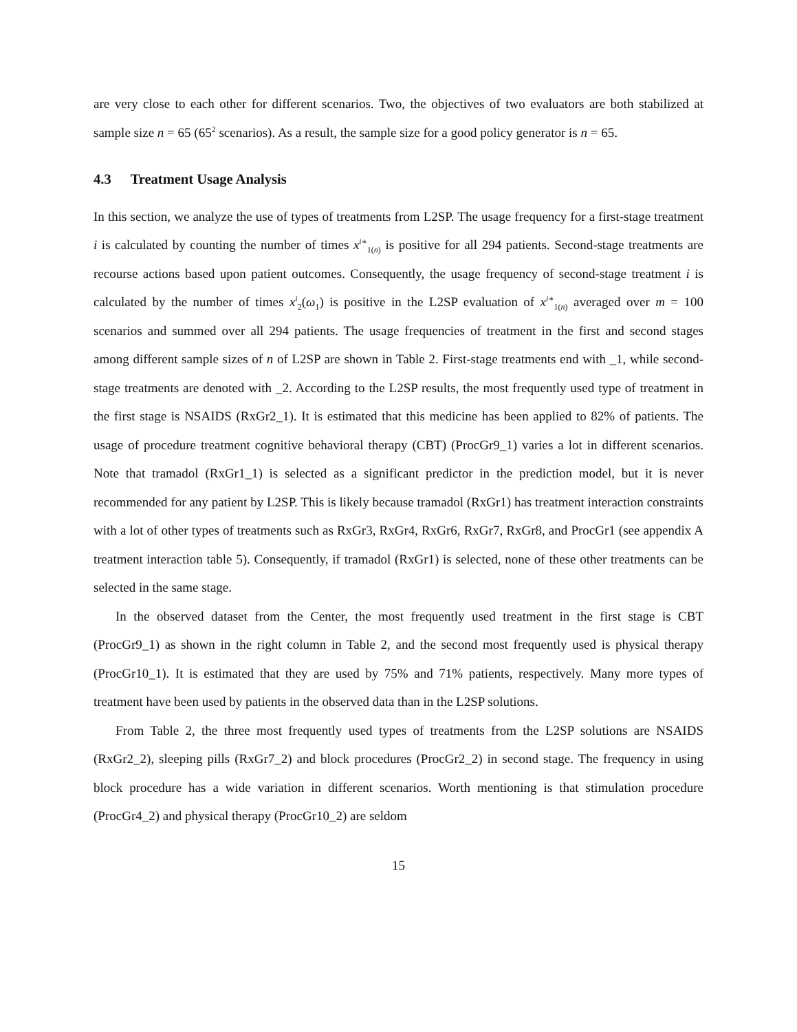are very close to each other for different scenarios. Two, the objectives of two evaluators are both stabilized at sample size n = 65 (65<sup>2</sup> scenarios). As a result, the sample size for a good policy generator is n = 65.
4.3 Treatment Usage Analysis
In this section, we analyze the use of types of treatments from L2SP. The usage frequency for a first-stage treatment i is calculated by counting the number of times x<sup>i∗</sup><sub>1(n)</sub> is positive for all 294 patients. Second-stage treatments are recourse actions based upon patient outcomes. Consequently, the usage frequency of second-stage treatment i is calculated by the number of times x<sup>i</sup><sub>2</sub>(ω<sub>1</sub>) is positive in the L2SP evaluation of x<sup>i∗</sup><sub>1(n)</sub> averaged over m = 100 scenarios and summed over all 294 patients. The usage frequencies of treatment in the first and second stages among different sample sizes of n of L2SP are shown in Table 2. First-stage treatments end with _1, while second-stage treatments are denoted with _2. According to the L2SP results, the most frequently used type of treatment in the first stage is NSAIDS (RxGr2_1). It is estimated that this medicine has been applied to 82% of patients. The usage of procedure treatment cognitive behavioral therapy (CBT) (ProcGr9_1) varies a lot in different scenarios. Note that tramadol (RxGr1_1) is selected as a significant predictor in the prediction model, but it is never recommended for any patient by L2SP. This is likely because tramadol (RxGr1) has treatment interaction constraints with a lot of other types of treatments such as RxGr3, RxGr4, RxGr6, RxGr7, RxGr8, and ProcGr1 (see appendix A treatment interaction table 5). Consequently, if tramadol (RxGr1) is selected, none of these other treatments can be selected in the same stage.
In the observed dataset from the Center, the most frequently used treatment in the first stage is CBT (ProcGr9_1) as shown in the right column in Table 2, and the second most frequently used is physical therapy (ProcGr10_1). It is estimated that they are used by 75% and 71% patients, respectively. Many more types of treatment have been used by patients in the observed data than in the L2SP solutions.
From Table 2, the three most frequently used types of treatments from the L2SP solutions are NSAIDS (RxGr2_2), sleeping pills (RxGr7_2) and block procedures (ProcGr2_2) in second stage. The frequency in using block procedure has a wide variation in different scenarios. Worth mentioning is that stimulation procedure (ProcGr4_2) and physical therapy (ProcGr10_2) are seldom
15